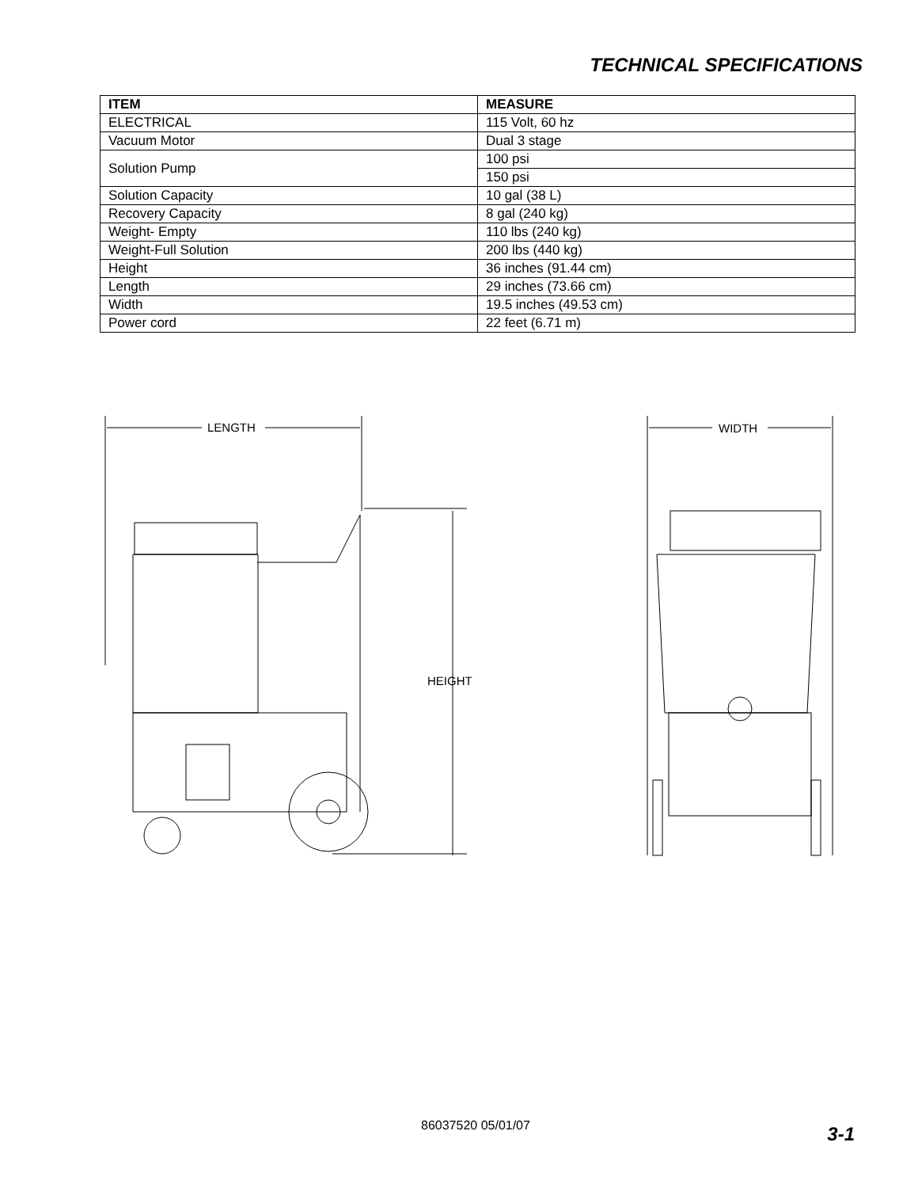TECHNICAL SPECIFICATIONS
| ITEM | MEASURE |
| --- | --- |
| ELECTRICAL | 115 Volt, 60 hz |
| Vacuum Motor | Dual 3 stage |
| Solution Pump | 100 psi |
| | 150 psi |
| Solution Capacity | 10 gal (38 L) |
| Recovery Capacity | 8 gal (240 kg) |
| Weight- Empty | 110 lbs (240 kg) |
| Weight-Full Solution | 200 lbs (440 kg) |
| Height | 36 inches (91.44 cm) |
| Length | 29 inches (73.66 cm) |
| Width | 19.5 inches (49.53 cm) |
| Power cord | 22 feet (6.71 m) |
LENGTH
HEIGHT
WIDTH
86037520 05/01/07 3-1